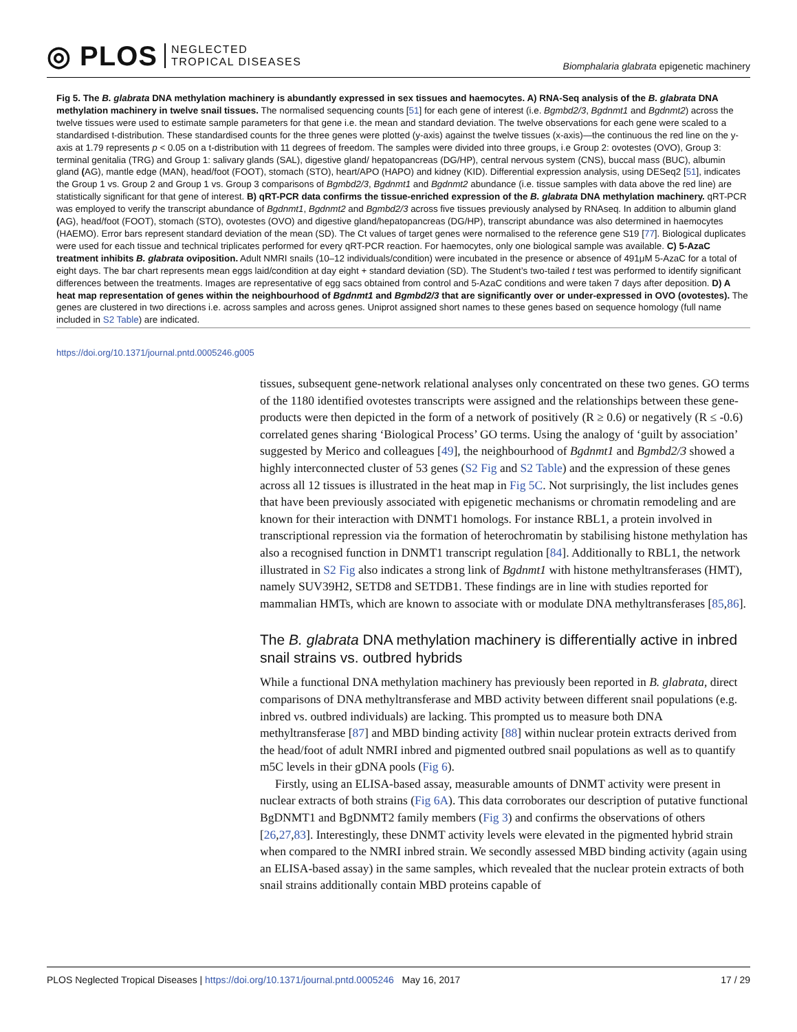◎ PLOS NEGLECTED
TROPICAL DISEASES
Biomphalaria glabrata epigenetic machinery
Fig 5. The B. glabrata DNA methylation machinery is abundantly expressed in sex tissues and haemocytes. A) RNA-Seq analysis of the B. glabrata DNA methylation machinery in twelve snail tissues. The normalised sequencing counts [51] for each gene of interest (i.e. Bgmbd2/3, Bgdnmt1 and Bgdnmt2) across the twelve tissues were used to estimate sample parameters for that gene i.e. the mean and standard deviation. The twelve observations for each gene were scaled to a standardised t-distribution. These standardised counts for the three genes were plotted (y-axis) against the twelve tissues (x-axis)—the continuous the red line on the y-axis at 1.79 represents p < 0.05 on a t-distribution with 11 degrees of freedom. The samples were divided into three groups, i.e Group 2: ovotestes (OVO), Group 3: terminal genitalia (TRG) and Group 1: salivary glands (SAL), digestive gland/ hepatopancreas (DG/HP), central nervous system (CNS), buccal mass (BUC), albumin gland (AG), mantle edge (MAN), head/foot (FOOT), stomach (STO), heart/APO (HAPO) and kidney (KID). Differential expression analysis, using DESeq2 [51], indicates the Group 1 vs. Group 2 and Group 1 vs. Group 3 comparisons of Bgmbd2/3, Bgdnmt1 and Bgdnmt2 abundance (i.e. tissue samples with data above the red line) are statistically significant for that gene of interest. B) qRT-PCR data confirms the tissue-enriched expression of the B. glabrata DNA methylation machinery. qRT-PCR was employed to verify the transcript abundance of Bgdnmt1, Bgdnmt2 and Bgmbd2/3 across five tissues previously analysed by RNAseq. In addition to albumin gland (AG), head/foot (FOOT), stomach (STO), ovotestes (OVO) and digestive gland/hepatopancreas (DG/HP), transcript abundance was also determined in haemocytes (HAEMO). Error bars represent standard deviation of the mean (SD). The Ct values of target genes were normalised to the reference gene S19 [77]. Biological duplicates were used for each tissue and technical triplicates performed for every qRT-PCR reaction. For haemocytes, only one biological sample was available. C) 5-AzaC treatment inhibits B. glabrata oviposition. Adult NMRI snails (10–12 individuals/condition) were incubated in the presence or absence of 491μM 5-AzaC for a total of eight days. The bar chart represents mean eggs laid/condition at day eight + standard deviation (SD). The Student’s two-tailed t test was performed to identify significant differences between the treatments. Images are representative of egg sacs obtained from control and 5-AzaC conditions and were taken 7 days after deposition. D) A heat map representation of genes within the neighbourhood of Bgdnmt1 and Bgmbd2/3 that are significantly over or under-expressed in OVO (ovotestes). The genes are clustered in two directions i.e. across samples and across genes. Uniprot assigned short names to these genes based on sequence homology (full name included in S2 Table) are indicated.
https://doi.org/10.1371/journal.pntd.0005246.g005
tissues, subsequent gene-network relational analyses only concentrated on these two genes. GO terms of the 1180 identified ovotestes transcripts were assigned and the relationships between these gene-products were then depicted in the form of a network of positively (R ≥ 0.6) or negatively (R ≤ -0.6) correlated genes sharing ‘Biological Process’ GO terms. Using the analogy of ‘guilt by association’ suggested by Merico and colleagues [49], the neighbourhood of Bgdnmt1 and Bgmbd2/3 showed a highly interconnected cluster of 53 genes (S2 Fig and S2 Table) and the expression of these genes across all 12 tissues is illustrated in the heat map in Fig 5C. Not surprisingly, the list includes genes that have been previously associated with epigenetic mechanisms or chromatin remodeling and are known for their interaction with DNMT1 homologs. For instance RBL1, a protein involved in transcriptional repression via the formation of heterochromatin by stabilising histone methylation has also a recognised function in DNMT1 transcript regulation [84]. Additionally to RBL1, the network illustrated in S2 Fig also indicates a strong link of Bgdnmt1 with histone methyltransferases (HMT), namely SUV39H2, SETD8 and SETDB1. These findings are in line with studies reported for mammalian HMTs, which are known to associate with or modulate DNA methyltransferases [85,86].
The B. glabrata DNA methylation machinery is differentially active in inbred snail strains vs. outbred hybrids
While a functional DNA methylation machinery has previously been reported in B. glabrata, direct comparisons of DNA methyltransferase and MBD activity between different snail populations (e.g. inbred vs. outbred individuals) are lacking. This prompted us to measure both DNA methyltransferase [87] and MBD binding activity [88] within nuclear protein extracts derived from the head/foot of adult NMRI inbred and pigmented outbred snail populations as well as to quantify m5C levels in their gDNA pools (Fig 6).
Firstly, using an ELISA-based assay, measurable amounts of DNMT activity were present in nuclear extracts of both strains (Fig 6A). This data corroborates our description of putative functional BgDNMT1 and BgDNMT2 family members (Fig 3) and confirms the observations of others [26,27,83]. Interestingly, these DNMT activity levels were elevated in the pigmented hybrid strain when compared to the NMRI inbred strain. We secondly assessed MBD binding activity (again using an ELISA-based assay) in the same samples, which revealed that the nuclear protein extracts of both snail strains additionally contain MBD proteins capable of
PLOS Neglected Tropical Diseases | https://doi.org/10.1371/journal.pntd.0005246 May 16, 2017 17 / 29